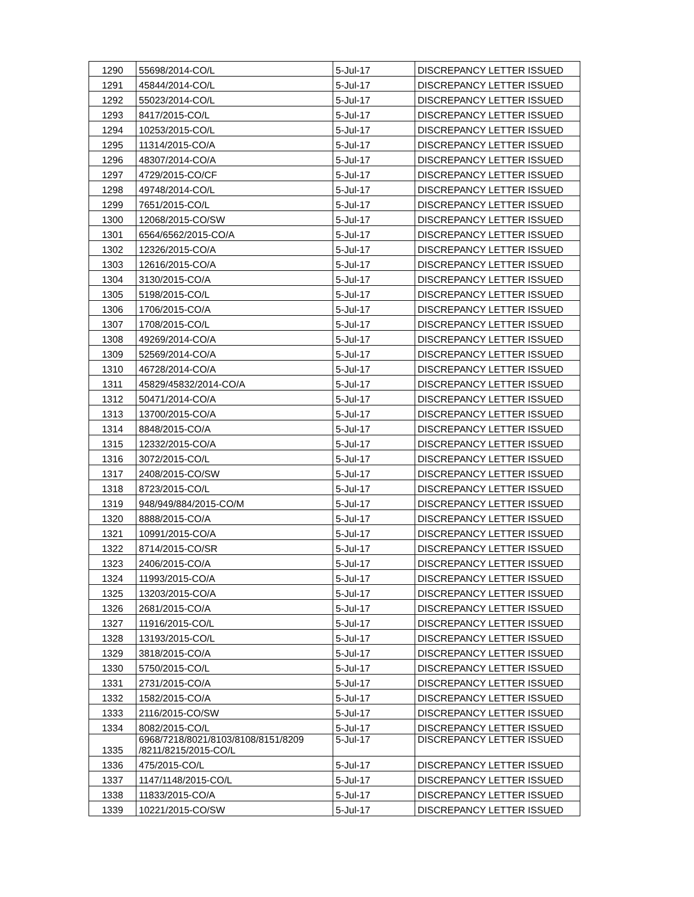| 1290 | 55698/2014-CO/L | 5-Jul-17 | DISCREPANCY LETTER ISSUED |
| 1291 | 45844/2014-CO/L | 5-Jul-17 | DISCREPANCY LETTER ISSUED |
| 1292 | 55023/2014-CO/L | 5-Jul-17 | DISCREPANCY LETTER ISSUED |
| 1293 | 8417/2015-CO/L | 5-Jul-17 | DISCREPANCY LETTER ISSUED |
| 1294 | 10253/2015-CO/L | 5-Jul-17 | DISCREPANCY LETTER ISSUED |
| 1295 | 11314/2015-CO/A | 5-Jul-17 | DISCREPANCY LETTER ISSUED |
| 1296 | 48307/2014-CO/A | 5-Jul-17 | DISCREPANCY LETTER ISSUED |
| 1297 | 4729/2015-CO/CF | 5-Jul-17 | DISCREPANCY LETTER ISSUED |
| 1298 | 49748/2014-CO/L | 5-Jul-17 | DISCREPANCY LETTER ISSUED |
| 1299 | 7651/2015-CO/L | 5-Jul-17 | DISCREPANCY LETTER ISSUED |
| 1300 | 12068/2015-CO/SW | 5-Jul-17 | DISCREPANCY LETTER ISSUED |
| 1301 | 6564/6562/2015-CO/A | 5-Jul-17 | DISCREPANCY LETTER ISSUED |
| 1302 | 12326/2015-CO/A | 5-Jul-17 | DISCREPANCY LETTER ISSUED |
| 1303 | 12616/2015-CO/A | 5-Jul-17 | DISCREPANCY LETTER ISSUED |
| 1304 | 3130/2015-CO/A | 5-Jul-17 | DISCREPANCY LETTER ISSUED |
| 1305 | 5198/2015-CO/L | 5-Jul-17 | DISCREPANCY LETTER ISSUED |
| 1306 | 1706/2015-CO/A | 5-Jul-17 | DISCREPANCY LETTER ISSUED |
| 1307 | 1708/2015-CO/L | 5-Jul-17 | DISCREPANCY LETTER ISSUED |
| 1308 | 49269/2014-CO/A | 5-Jul-17 | DISCREPANCY LETTER ISSUED |
| 1309 | 52569/2014-CO/A | 5-Jul-17 | DISCREPANCY LETTER ISSUED |
| 1310 | 46728/2014-CO/A | 5-Jul-17 | DISCREPANCY LETTER ISSUED |
| 1311 | 45829/45832/2014-CO/A | 5-Jul-17 | DISCREPANCY LETTER ISSUED |
| 1312 | 50471/2014-CO/A | 5-Jul-17 | DISCREPANCY LETTER ISSUED |
| 1313 | 13700/2015-CO/A | 5-Jul-17 | DISCREPANCY LETTER ISSUED |
| 1314 | 8848/2015-CO/A | 5-Jul-17 | DISCREPANCY LETTER ISSUED |
| 1315 | 12332/2015-CO/A | 5-Jul-17 | DISCREPANCY LETTER ISSUED |
| 1316 | 3072/2015-CO/L | 5-Jul-17 | DISCREPANCY LETTER ISSUED |
| 1317 | 2408/2015-CO/SW | 5-Jul-17 | DISCREPANCY LETTER ISSUED |
| 1318 | 8723/2015-CO/L | 5-Jul-17 | DISCREPANCY LETTER ISSUED |
| 1319 | 948/949/884/2015-CO/M | 5-Jul-17 | DISCREPANCY LETTER ISSUED |
| 1320 | 8888/2015-CO/A | 5-Jul-17 | DISCREPANCY LETTER ISSUED |
| 1321 | 10991/2015-CO/A | 5-Jul-17 | DISCREPANCY LETTER ISSUED |
| 1322 | 8714/2015-CO/SR | 5-Jul-17 | DISCREPANCY LETTER ISSUED |
| 1323 | 2406/2015-CO/A | 5-Jul-17 | DISCREPANCY LETTER ISSUED |
| 1324 | 11993/2015-CO/A | 5-Jul-17 | DISCREPANCY LETTER ISSUED |
| 1325 | 13203/2015-CO/A | 5-Jul-17 | DISCREPANCY LETTER ISSUED |
| 1326 | 2681/2015-CO/A | 5-Jul-17 | DISCREPANCY LETTER ISSUED |
| 1327 | 11916/2015-CO/L | 5-Jul-17 | DISCREPANCY LETTER ISSUED |
| 1328 | 13193/2015-CO/L | 5-Jul-17 | DISCREPANCY LETTER ISSUED |
| 1329 | 3818/2015-CO/A | 5-Jul-17 | DISCREPANCY LETTER ISSUED |
| 1330 | 5750/2015-CO/L | 5-Jul-17 | DISCREPANCY LETTER ISSUED |
| 1331 | 2731/2015-CO/A | 5-Jul-17 | DISCREPANCY LETTER ISSUED |
| 1332 | 1582/2015-CO/A | 5-Jul-17 | DISCREPANCY LETTER ISSUED |
| 1333 | 2116/2015-CO/SW | 5-Jul-17 | DISCREPANCY LETTER ISSUED |
| 1334 | 8082/2015-CO/L | 5-Jul-17 | DISCREPANCY LETTER ISSUED |
| 1335 | 6968/7218/8021/8103/8108/8151/8209 /8211/8215/2015-CO/L | 5-Jul-17 | DISCREPANCY LETTER ISSUED |
| 1336 | 475/2015-CO/L | 5-Jul-17 | DISCREPANCY LETTER ISSUED |
| 1337 | 1147/1148/2015-CO/L | 5-Jul-17 | DISCREPANCY LETTER ISSUED |
| 1338 | 11833/2015-CO/A | 5-Jul-17 | DISCREPANCY LETTER ISSUED |
| 1339 | 10221/2015-CO/SW | 5-Jul-17 | DISCREPANCY LETTER ISSUED |